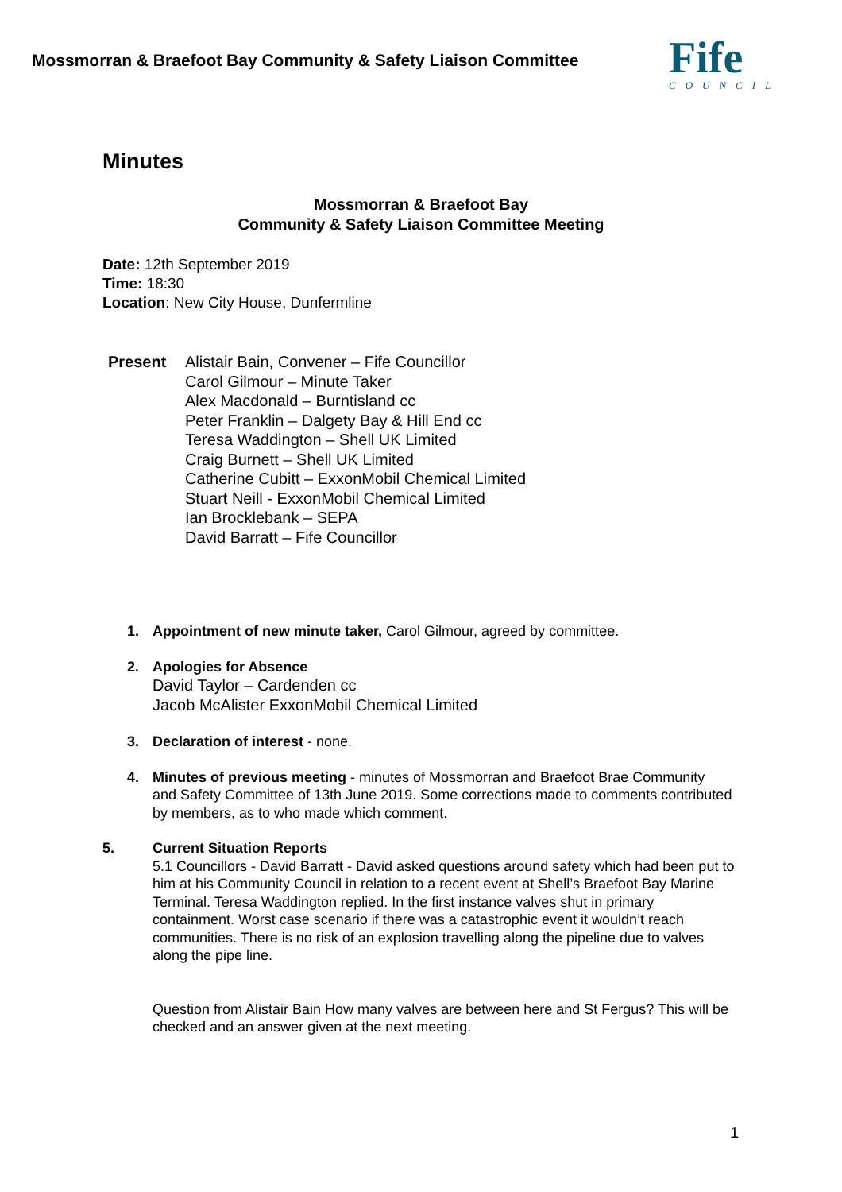Mossmorran & Braefoot Bay Community & Safety Liaison Committee
Fife
COUNCIL
Minutes
Mossmorran & Braefoot Bay
Community & Safety Liaison Committee Meeting
Date: 12th September 2019
Time: 18:30
Location: New City House, Dunfermline
Present Alistair Bain, Convener – Fife Councillor
Carol Gilmour – Minute Taker
Alex Macdonald – Burntisland cc
Peter Franklin – Dalgety Bay & Hill End cc
Teresa Waddington – Shell UK Limited
Craig Burnett – Shell UK Limited
Catherine Cubitt – ExxonMobil Chemical Limited
Stuart Neill - ExxonMobil Chemical Limited
Ian Brocklebank – SEPA
David Barratt – Fife Councillor
1. Appointment of new minute taker, Carol Gilmour, agreed by committee.
2. Apologies for Absence
David Taylor – Cardenden cc
Jacob McAlister ExxonMobil Chemical Limited
3. Declaration of interest - none.
4. Minutes of previous meeting - minutes of Mossmorran and Braefoot Brae Community and Safety Committee of 13th June 2019. Some corrections made to comments contributed by members, as to who made which comment.
5. Current Situation Reports
5.1 Councillors - David Barratt - David asked questions around safety which had been put to him at his Community Council in relation to a recent event at Shell’s Braefoot Bay Marine Terminal. Teresa Waddington replied. In the first instance valves shut in primary containment. Worst case scenario if there was a catastrophic event it wouldn’t reach communities. There is no risk of an explosion travelling along the pipeline due to valves along the pipe line.
Question from Alistair Bain How many valves are between here and St Fergus? This will be checked and an answer given at the next meeting.
1